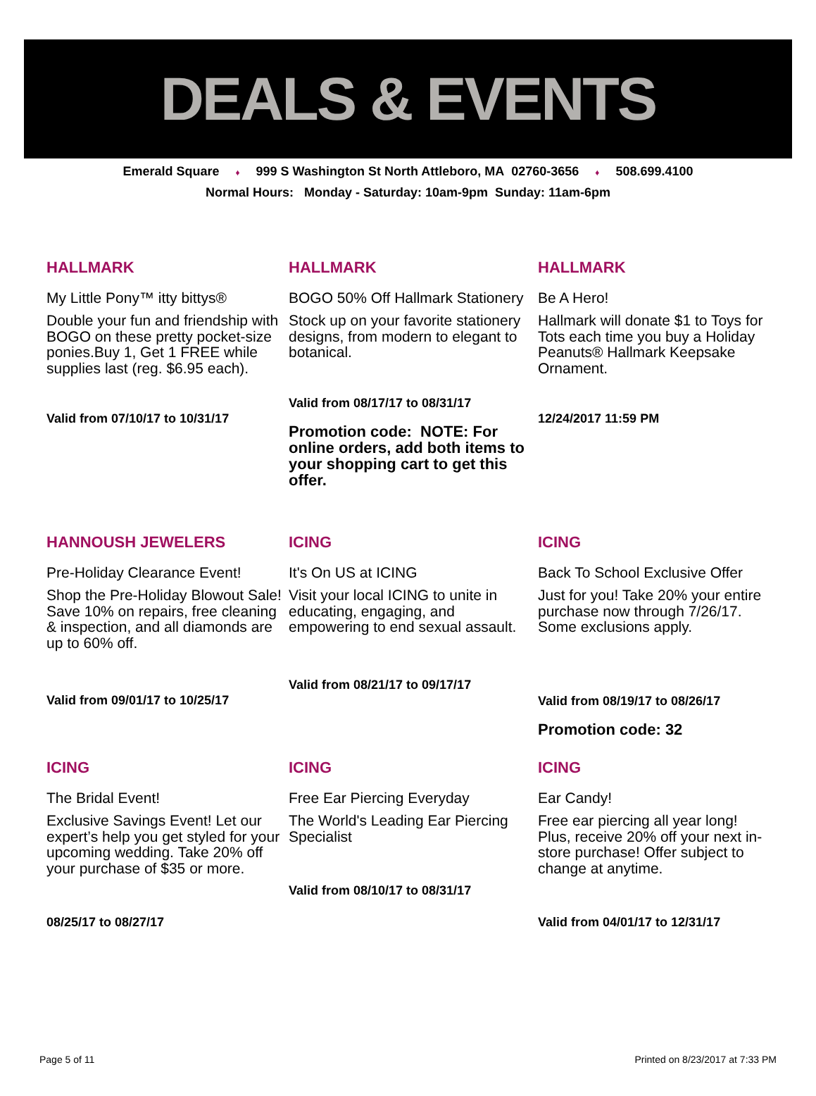DEALS & EVENTS
Emerald Square ♦ 999 S Washington St North Attleboro, MA 02760-3656 ♦ 508.699.4100
Normal Hours: Monday - Saturday: 10am-9pm Sunday: 11am-6pm
HALLMARK
My Little Pony™ itty bittys®
Double your fun and friendship with BOGO on these pretty pocket-size ponies.Buy 1, Get 1 FREE while supplies last (reg. $6.95 each).
Valid from 07/10/17 to 10/31/17
HALLMARK
BOGO 50% Off Hallmark Stationery
Stock up on your favorite stationery designs, from modern to elegant to botanical.
Valid from 08/17/17 to 08/31/17
Promotion code: NOTE: For online orders, add both items to your shopping cart to get this offer.
HALLMARK
Be A Hero!
Hallmark will donate $1 to Toys for Tots each time you buy a Holiday Peanuts® Hallmark Keepsake Ornament.
12/24/2017 11:59 PM
HANNOUSH JEWELERS
Pre-Holiday Clearance Event!
Shop the Pre-Holiday Blowout Sale! Save 10% on repairs, free cleaning & inspection, and all diamonds are up to 60% off.
Valid from 09/01/17 to 10/25/17
ICING
It's On US at ICING
Visit your local ICING to unite in educating, engaging, and empowering to end sexual assault.
Valid from 08/21/17 to 09/17/17
ICING
Back To School Exclusive Offer
Just for you! Take 20% your entire purchase now through 7/26/17. Some exclusions apply.
Valid from 08/19/17 to 08/26/17
Promotion code: 32
ICING
The Bridal Event!
Exclusive Savings Event! Let our expert’s help you get styled for your upcoming wedding. Take 20% off your purchase of $35 or more.
08/25/17 to 08/27/17
ICING
Free Ear Piercing Everyday
The World's Leading Ear Piercing Specialist
Valid from 08/10/17 to 08/31/17
ICING
Ear Candy!
Free ear piercing all year long! Plus, receive 20% off your next in-store purchase! Offer subject to change at anytime.
Valid from 04/01/17 to 12/31/17
Page 5 of 11 Printed on 8/23/2017 at 7:33 PM